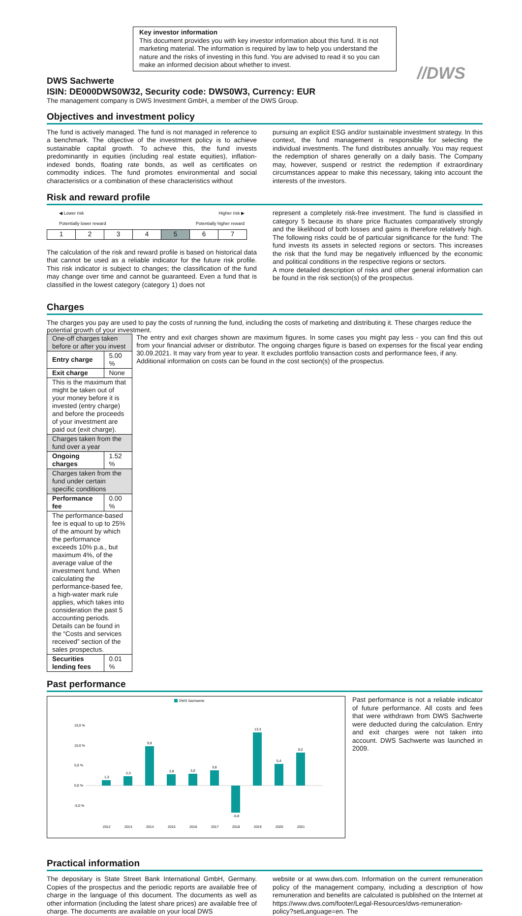Key investor information
This document provides you with key investor information about this fund. It is not marketing material. The information is required by law to help you understand the nature and the risks of investing in this fund. You are advised to read it so you can make an informed decision about whether to invest.
//DWS
DWS Sachwerte
ISIN: DE000DWS0W32, Security code: DWS0W3, Currency: EUR
The management company is DWS Investment GmbH, a member of the DWS Group.
Objectives and investment policy
The fund is actively managed. The fund is not managed in reference to a benchmark. The objective of the investment policy is to achieve sustainable capital growth. To achieve this, the fund invests predominantly in equities (including real estate equities), inflation-indexed bonds, floating rate bonds, as well as certificates on commodity indices. The fund promotes environmental and social characteristics or a combination of these characteristics without
pursuing an explicit ESG and/or sustainable investment strategy. In this context, the fund management is responsible for selecting the individual investments. The fund distributes annually. You may request the redemption of shares generally on a daily basis. The Company may, however, suspend or restrict the redemption if extraordinary circumstances appear to make this necessary, taking into account the interests of the investors.
Risk and reward profile
◀ Lower risk Higher risk ▶
Potentially lower reward Potentially higher reward
| 1 | 2 | 3 | 4 | 5 | 6 | 7 |
The calculation of the risk and reward profile is based on historical data that cannot be used as a reliable indicator for the future risk profile. This risk indicator is subject to changes; the classification of the fund may change over time and cannot be guaranteed. Even a fund that is classified in the lowest category (category 1) does not
represent a completely risk-free investment. The fund is classified in category 5 because its share price fluctuates comparatively strongly and the likelihood of both losses and gains is therefore relatively high. The following risks could be of particular significance for the fund: The fund invests its assets in selected regions or sectors. This increases the risk that the fund may be negatively influenced by the economic and political conditions in the respective regions or sectors.
A more detailed description of risks and other general information can be found in the risk section(s) of the prospectus.
Charges
The charges you pay are used to pay the costs of running the fund, including the costs of marketing and distributing it. These charges reduce the potential growth of your investment.
| One-off charges taken before or after you invest | |
| Entry charge | 5.00 % |
| Exit charge | None |
| This is the maximum that might be taken out of your money before it is invested (entry charge) and before the proceeds of your investment are paid out (exit charge). | |
| Charges taken from the fund over a year | |
| Ongoing charges | 1.52 % |
| Charges taken from the fund under certain specific conditions | |
| Performance fee | 0.00 % |
| The performance-based fee is equal to up to 25% of the amount by which the performance exceeds 10% p.a., but maximum 4%, of the average value of the investment fund. When calculating the performance-based fee, a high-water mark rule applies, which takes into consideration the past 5 accounting periods. Details can be found in the “Costs and services received” section of the sales prospectus. | |
| Securities lending fees | 0.01 % |
The entry and exit charges shown are maximum figures. In some cases you might pay less - you can find this out from your financial adviser or distributor. The ongoing charges figure is based on expenses for the fiscal year ending 30.09.2021. It may vary from year to year. It excludes portfolio transaction costs and performance fees, if any.
Additional information on costs can be found in the cost section(s) of the prospectus.
Past performance
DWS Sachwerte
15,0 %
10,0 %
5,0 %
0,0 %
-5,0 %
1,3
2,3
9,9
2,8
3,0
3,8
-6,8
13,3
5,4
8,2
2012
2013
2014
2015
2016
2017
2018
2019
2020
2021
Past performance is not a reliable indicator of future performance. All costs and fees that were withdrawn from DWS Sachwerte were deducted during the calculation. Entry and exit charges were not taken into account. DWS Sachwerte was launched in 2009.
Practical information
The depositary is State Street Bank International GmbH, Germany. Copies of the prospectus and the periodic reports are available free of charge in the language of this document. The documents as well as other information (including the latest share prices) are available free of charge. The documents are available on your local DWS
website or at www.dws.com. Information on the current remuneration policy of the management company, including a description of how remuneration and benefits are calculated is published on the Internet at https://www.dws.com/footer/Legal-Resources/dws-remuneration-policy?setLanguage=en. The